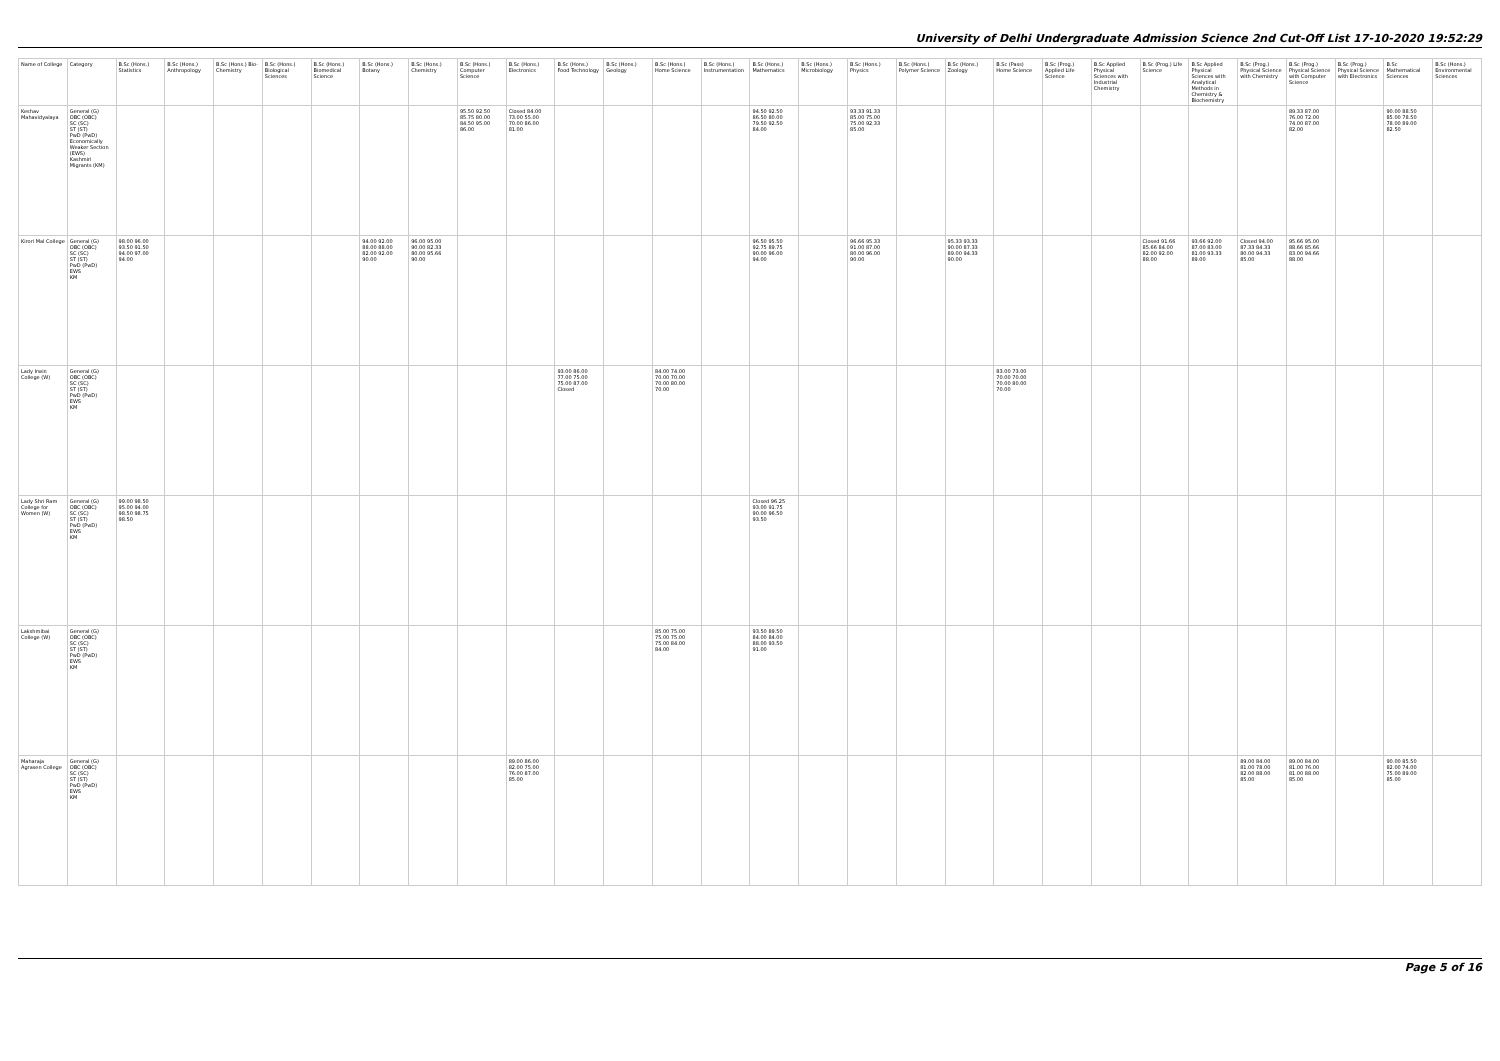University of Delhi Undergraduate Admission Science 2nd Cut-Off List 17-10-2020 19:52:29
| Name of College | Category | B.Sc (Hons.) Statistics | B.Sc (Hons.) Anthropology | B.Sc (Hons.) Bio-Chemistry | B.Sc (Hons.) Biological Sciences | B.Sc (Hons.) Biomedical Science | B.Sc (Hons.) Botany | B.Sc (Hons.) Chemistry | B.Sc (Hons.) Computer Science | B.Sc (Hons.) Electronics | B.Sc (Hons.) Food Technology | B.Sc (Hons.) Geology | B.Sc (Hons.) Home Science | B.Sc (Hons.) Instrumentation | B.Sc (Hons.) Mathematics | B.Sc (Hons.) Microbiology | B.Sc (Hons.) Physics | B.Sc (Hons.) Polymer Science | B.Sc (Hons.) Zoology | B.Sc (Pass) Home Science | B.Sc (Prog.) Applied Life Science | B.Sc Applied Physical Sciences with Industrial Chemistry | B.Sc (Prog.) Life Science | B.Sc Applied Physical Sciences with Analytical Methods in Chemistry & Biochemistry | B.Sc (Prog.) Physical Science with Chemistry | B.Sc (Prog.) Physical Science with Computer Science | B.Sc (Prog.) Physical Science with Electronics | B.Sc Mathematical Sciences | B.Sc (Hons.) Environmental Sciences |
| --- | --- | --- | --- | --- | --- | --- | --- | --- | --- | --- | --- | --- | --- | --- | --- | --- | --- | --- | --- | --- | --- | --- | --- | --- | --- | --- | --- | --- | --- |
| Keshav Mahavidyalaya | General (G) OBC (OBC) SC (SC) ST (ST) PwD (PwD) Economically Weaker Section (EWS) Kashmiri Migrants (KM) | | | | | | | | 95.50 92.50 85.75 80.00 84.50 95.00 86.00 | Closed 84.00 73.00 55.00 70.00 86.00 81.00 | | | | | 94.50 92.50 86.50 80.00 79.50 92.50 84.00 | | 93.33 91.33 85.00 75.00 75.00 92.33 85.00 | | | | | | | | | 89.33 87.00 76.00 72.00 74.00 87.00 82.00 | | 90.00 88.50 85.00 78.50 78.00 89.00 82.50 | |
| Kirori Mal College | General (G) OBC (OBC) SC (SC) ST (ST) PwD (PwD) EWS KM | 98.00 96.00 93.50 91.50 94.00 97.00 94.00 | | | | | 94.00 92.00 88.00 88.00 82.00 92.00 90.00 | 96.00 95.00 90.00 82.33 80.00 95.66 90.00 | | | | | | | 96.50 95.50 92.75 89.75 90.00 96.00 94.00 | | 96.66 95.33 91.00 87.00 80.00 96.00 90.00 | | 95.33 93.33 90.00 87.33 89.00 94.33 90.00 | | | | Closed 91.66 85.66 84.00 82.00 92.00 88.00 | 93.66 92.00 87.00 83.00 81.00 93.33 89.00 | Closed 94.00 87.33 84.33 80.00 94.33 85.00 | 95.66 95.00 88.66 85.66 83.00 94.66 88.00 | | | |
| Lady Irwin College (W) | General (G) OBC (OBC) SC (SC) ST (ST) PwD (PwD) EWS KM | | | | | | | | | | 93.00 86.00 77.00 75.00 75.00 87.00 Closed | | 84.00 74.00 70.00 70.00 70.00 80.00 70.00 | | | | | | | 83.00 73.00 70.00 70.00 70.00 80.00 70.00 | | | | | | | | | |
| Lady Shri Ram College for Women (W) | General (G) OBC (OBC) SC (SC) ST (ST) PwD (PwD) EWS KM | 99.00 98.50 95.00 94.00 98.50 98.75 98.50 | | | | | | | | | | | | | Closed 96.25 93.00 91.75 90.00 96.50 93.50 | | | | | | | | | | | | | | |
| Lakshmibai College (W) | General (G) OBC (OBC) SC (SC) ST (ST) PwD (PwD) EWS KM | | | | | | | | | | | | 85.00 75.00 75.00 75.00 75.00 84.00 84.00 | | 93.50 89.50 84.00 84.00 88.00 93.50 91.00 | | | | | | | | | | | | | | |
| Maharaja Agrasen College | General (G) OBC (OBC) SC (SC) ST (ST) PwD (PwD) EWS KM | | | | | | | | | 89.00 86.00 82.00 75.00 76.00 87.00 85.00 | | | | | | | | | | | | | | | 89.00 84.00 81.00 78.00 82.00 88.00 85.00 | 89.00 84.00 81.00 76.00 81.00 88.00 85.00 | | 90.00 85.50 82.00 74.00 75.00 89.00 85.00 | |
Page 5 of 16